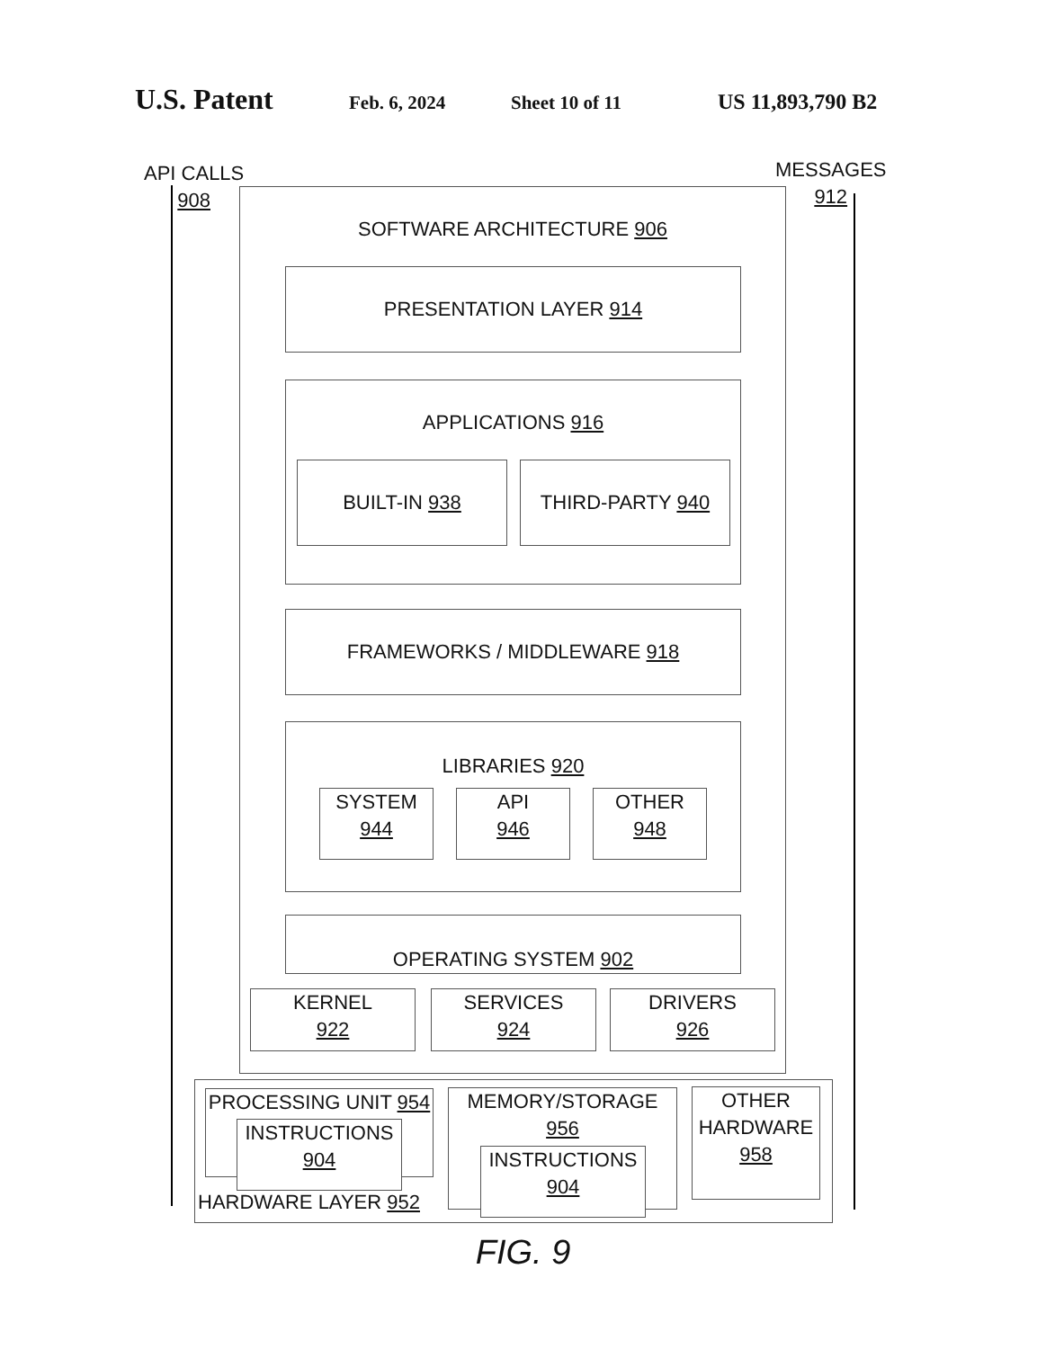U.S. Patent Feb. 6, 2024 Sheet 10 of 11 US 11,893,790 B2
API CALLS
908
MESSAGES
912
SOFTWARE ARCHITECTURE 906
PRESENTATION LAYER 914
APPLICATIONS 916
BUILT-IN 938 THIRD-PARTY 940
FRAMEWORKS / MIDDLEWARE 918
LIBRARIES 920
SYSTEM
944
API
946
OTHER
948
OPERATING SYSTEM 902
KERNEL
922
SERVICES
924
DRIVERS
926
PROCESSING UNIT 954
INSTRUCTIONS
904
MEMORY/STORAGE 956
INSTRUCTIONS
904
OTHER
HARDWARE
958
HARDWARE LAYER 952
FIG. 9